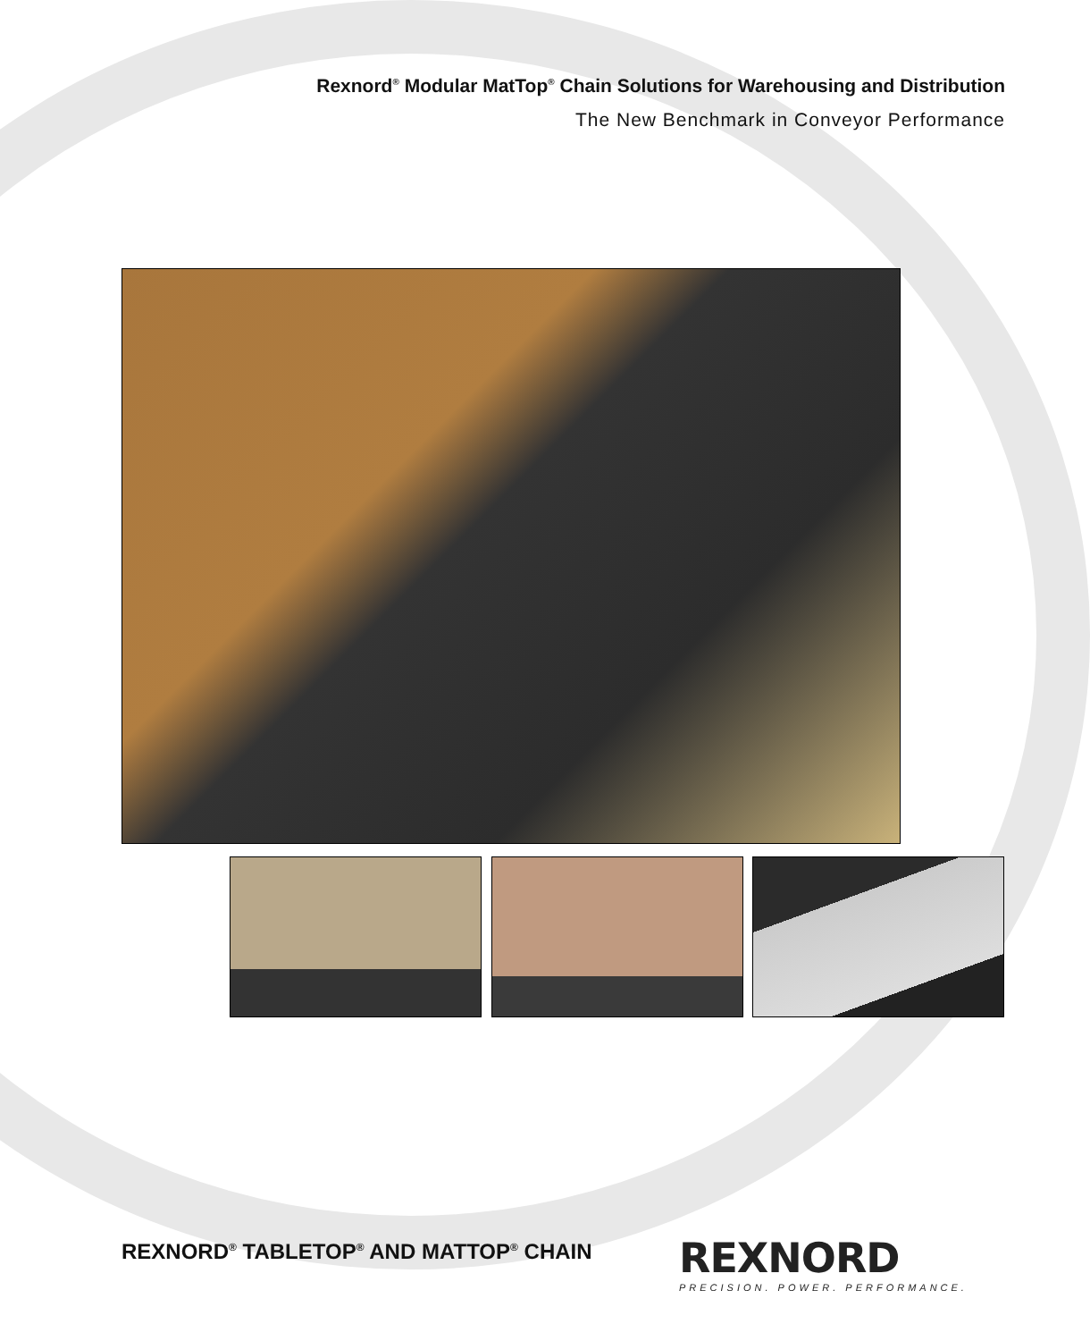Rexnord<sup>®</sup> Modular MatTop<sup>®</sup> Chain Solutions for Warehousing and Distribution
The New Benchmark in Conveyor Performance
REXNORD<sup>®</sup> TABLETOP<sup>®</sup> AND MATTOP<sup>®</sup> CHAIN
REXNORD
PRECISION. POWER. PERFORMANCE.